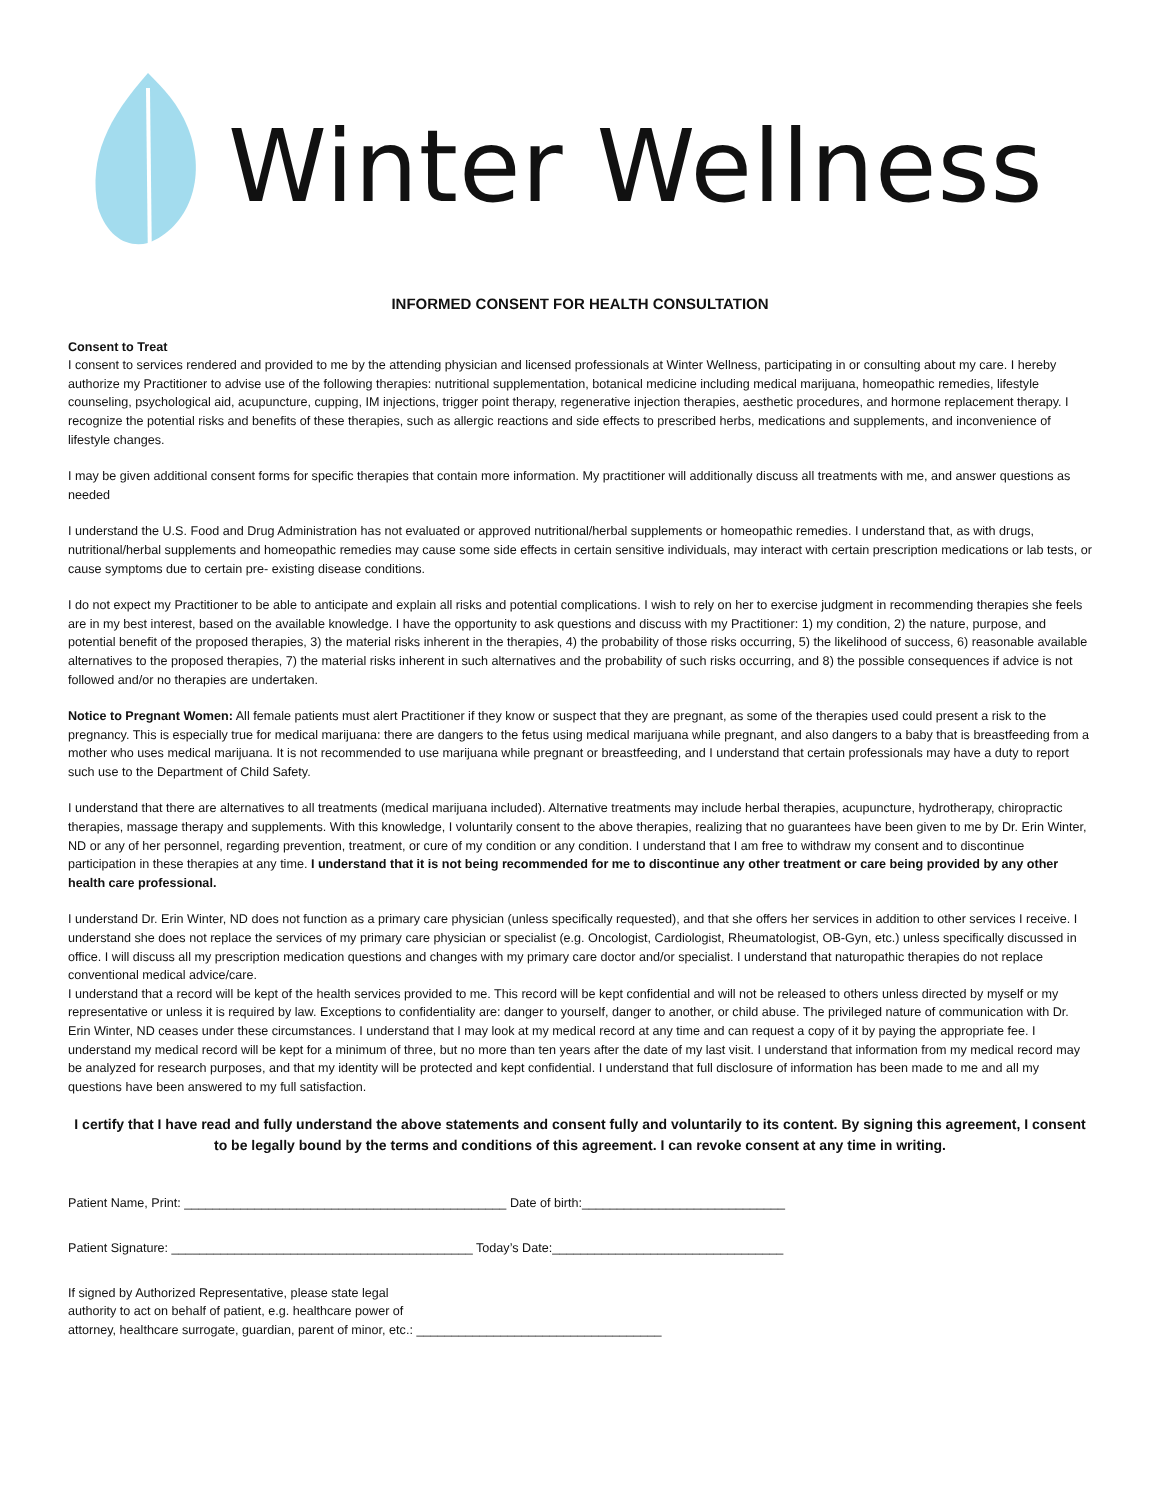Winter Wellness
INFORMED CONSENT FOR HEALTH CONSULTATION
Consent to Treat
I consent to services rendered and provided to me by the attending physician and licensed professionals at Winter Wellness, participating in or consulting about my care. I hereby authorize my Practitioner to advise use of the following therapies: nutritional supplementation, botanical medicine including medical marijuana, homeopathic remedies, lifestyle counseling, psychological aid, acupuncture, cupping, IM injections, trigger point therapy, regenerative injection therapies, aesthetic procedures, and hormone replacement therapy. I recognize the potential risks and benefits of these therapies, such as allergic reactions and side effects to prescribed herbs, medications and supplements, and inconvenience of lifestyle changes.
I may be given additional consent forms for specific therapies that contain more information. My practitioner will additionally discuss all treatments with me, and answer questions as needed
I understand the U.S. Food and Drug Administration has not evaluated or approved nutritional/herbal supplements or homeopathic remedies. I understand that, as with drugs, nutritional/herbal supplements and homeopathic remedies may cause some side effects in certain sensitive individuals, may interact with certain prescription medications or lab tests, or cause symptoms due to certain pre- existing disease conditions.
I do not expect my Practitioner to be able to anticipate and explain all risks and potential complications. I wish to rely on her to exercise judgment in recommending therapies she feels are in my best interest, based on the available knowledge. I have the opportunity to ask questions and discuss with my Practitioner: 1) my condition, 2) the nature, purpose, and potential benefit of the proposed therapies, 3) the material risks inherent in the therapies, 4) the probability of those risks occurring, 5) the likelihood of success, 6) reasonable available alternatives to the proposed therapies, 7) the material risks inherent in such alternatives and the probability of such risks occurring, and 8) the possible consequences if advice is not followed and/or no therapies are undertaken.
Notice to Pregnant Women: All female patients must alert Practitioner if they know or suspect that they are pregnant, as some of the therapies used could present a risk to the pregnancy. This is especially true for medical marijuana: there are dangers to the fetus using medical marijuana while pregnant, and also dangers to a baby that is breastfeeding from a mother who uses medical marijuana. It is not recommended to use marijuana while pregnant or breastfeeding, and I understand that certain professionals may have a duty to report such use to the Department of Child Safety.
I understand that there are alternatives to all treatments (medical marijuana included). Alternative treatments may include herbal therapies, acupuncture, hydrotherapy, chiropractic therapies, massage therapy and supplements. With this knowledge, I voluntarily consent to the above therapies, realizing that no guarantees have been given to me by Dr. Erin Winter, ND or any of her personnel, regarding prevention, treatment, or cure of my condition or any condition. I understand that I am free to withdraw my consent and to discontinue participation in these therapies at any time. I understand that it is not being recommended for me to discontinue any other treatment or care being provided by any other health care professional.
I understand Dr. Erin Winter, ND does not function as a primary care physician (unless specifically requested), and that she offers her services in addition to other services I receive. I understand she does not replace the services of my primary care physician or specialist (e.g. Oncologist, Cardiologist, Rheumatologist, OB-Gyn, etc.) unless specifically discussed in office. I will discuss all my prescription medication questions and changes with my primary care doctor and/or specialist. I understand that naturopathic therapies do not replace conventional medical advice/care.
I understand that a record will be kept of the health services provided to me. This record will be kept confidential and will not be released to others unless directed by myself or my representative or unless it is required by law. Exceptions to confidentiality are: danger to yourself, danger to another, or child abuse. The privileged nature of communication with Dr. Erin Winter, ND ceases under these circumstances. I understand that I may look at my medical record at any time and can request a copy of it by paying the appropriate fee. I understand my medical record will be kept for a minimum of three, but no more than ten years after the date of my last visit. I understand that information from my medical record may be analyzed for research purposes, and that my identity will be protected and kept confidential. I understand that full disclosure of information has been made to me and all my questions have been answered to my full satisfaction.
I certify that I have read and fully understand the above statements and consent fully and voluntarily to its content. By signing this agreement, I consent to be legally bound by the terms and conditions of this agreement. I can revoke consent at any time in writing.
Patient Name, Print: ______________________________________________ Date of birth:_____________________________
Patient Signature: ___________________________________________ Today’s Date:_________________________________
If signed by Authorized Representative, please state legal
authority to act on behalf of patient, e.g. healthcare power of
attorney, healthcare surrogate, guardian, parent of minor, etc.: ___________________________________